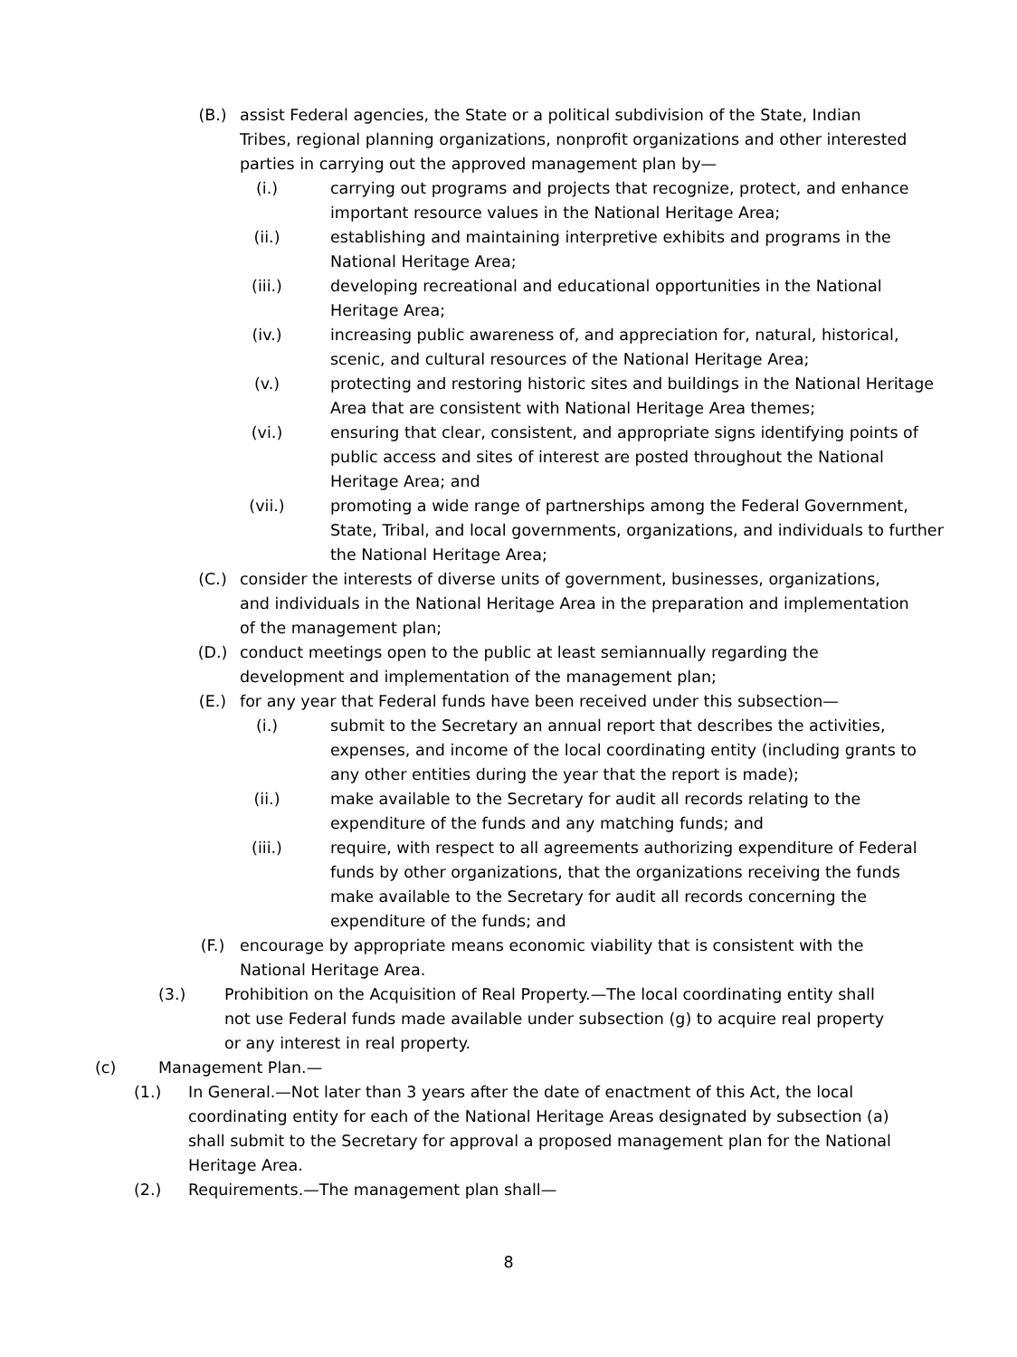(B.) assist Federal agencies, the State or a political subdivision of the State, Indian Tribes, regional planning organizations, nonprofit organizations and other interested parties in carrying out the approved management plan by—
(i.) carrying out programs and projects that recognize, protect, and enhance important resource values in the National Heritage Area;
(ii.) establishing and maintaining interpretive exhibits and programs in the National Heritage Area;
(iii.) developing recreational and educational opportunities in the National Heritage Area;
(iv.) increasing public awareness of, and appreciation for, natural, historical, scenic, and cultural resources of the National Heritage Area;
(v.) protecting and restoring historic sites and buildings in the National Heritage Area that are consistent with National Heritage Area themes;
(vi.) ensuring that clear, consistent, and appropriate signs identifying points of public access and sites of interest are posted throughout the National Heritage Area; and
(vii.) promoting a wide range of partnerships among the Federal Government, State, Tribal, and local governments, organizations, and individuals to further the National Heritage Area;
(C.) consider the interests of diverse units of government, businesses, organizations, and individuals in the National Heritage Area in the preparation and implementation of the management plan;
(D.) conduct meetings open to the public at least semiannually regarding the development and implementation of the management plan;
(E.) for any year that Federal funds have been received under this subsection—
(i.) submit to the Secretary an annual report that describes the activities, expenses, and income of the local coordinating entity (including grants to any other entities during the year that the report is made);
(ii.) make available to the Secretary for audit all records relating to the expenditure of the funds and any matching funds; and
(iii.) require, with respect to all agreements authorizing expenditure of Federal funds by other organizations, that the organizations receiving the funds make available to the Secretary for audit all records concerning the expenditure of the funds; and
(F.) encourage by appropriate means economic viability that is consistent with the National Heritage Area.
(3.) Prohibition on the Acquisition of Real Property.—The local coordinating entity shall not use Federal funds made available under subsection (g) to acquire real property or any interest in real property.
(c) Management Plan.—
(1.) In General.—Not later than 3 years after the date of enactment of this Act, the local coordinating entity for each of the National Heritage Areas designated by subsection (a) shall submit to the Secretary for approval a proposed management plan for the National Heritage Area.
(2.) Requirements.—The management plan shall—
8